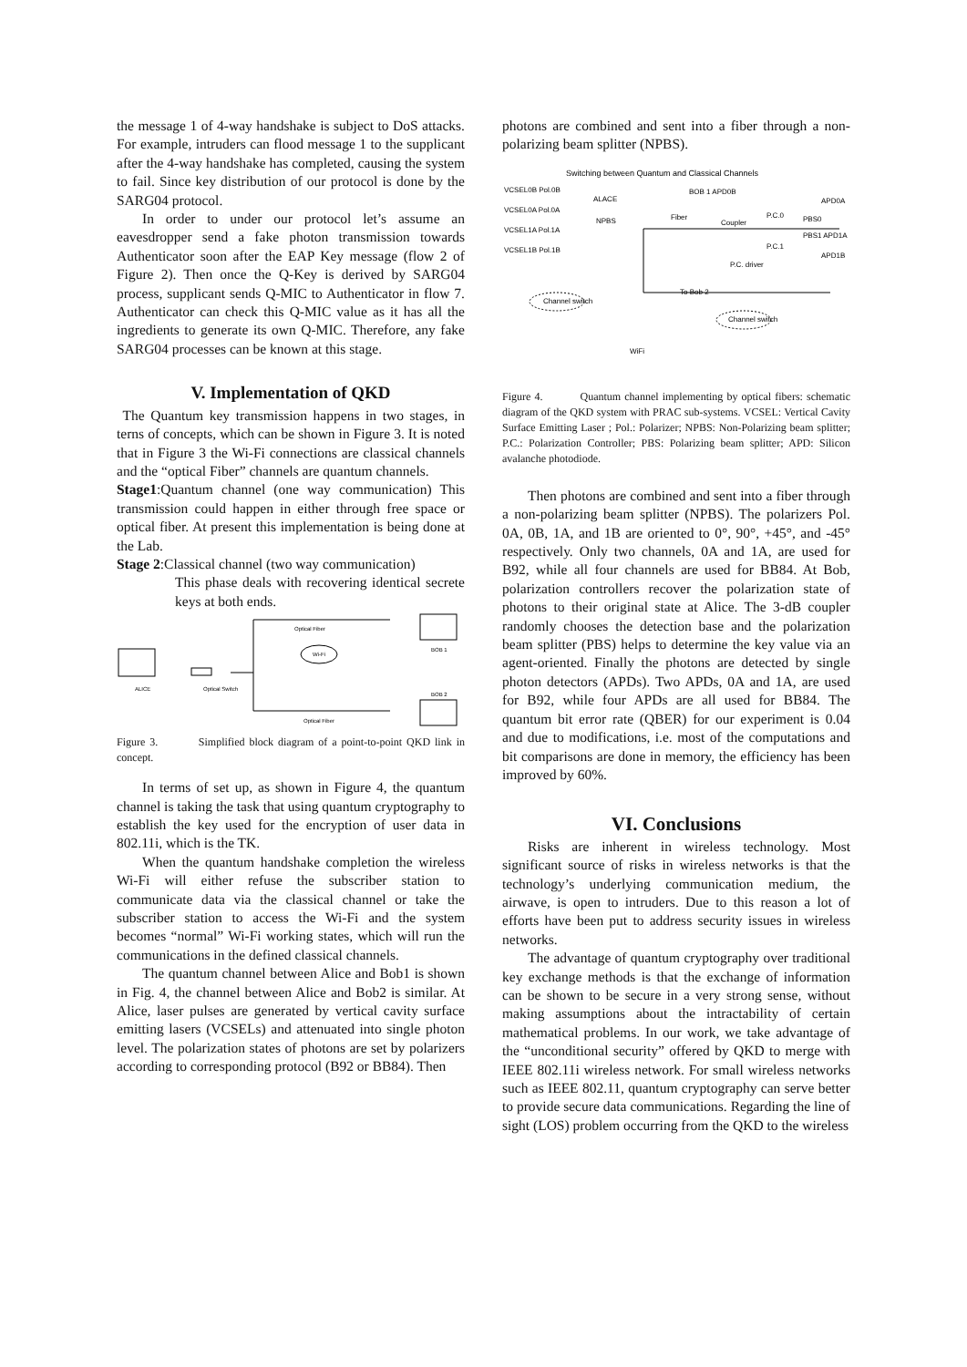the message 1 of 4-way handshake is subject to DoS attacks. For example, intruders can flood message 1 to the supplicant after the 4-way handshake has completed, causing the system to fail. Since key distribution of our protocol is done by the SARG04 protocol.
In order to under our protocol let’s assume an eavesdropper send a fake photon transmission towards Authenticator soon after the EAP Key message (flow 2 of Figure 2). Then once the Q-Key is derived by SARG04 process, supplicant sends Q-MIC to Authenticator in flow 7. Authenticator can check this Q-MIC value as it has all the ingredients to generate its own Q-MIC. Therefore, any fake SARG04 processes can be known at this stage.
V. Implementation of QKD
The Quantum key transmission happens in two stages, in terns of concepts, which can be shown in Figure 3. It is noted that in Figure 3 the Wi-Fi connections are classical channels and the “optical Fiber” channels are quantum channels.
Stage1:Quantum channel (one way communication) This transmission could happen in either through free space or optical fiber. At present this implementation is being done at the Lab.
Stage 2:Classical channel (two way communication)
This phase deals with recovering identical secrete keys at both ends.
ALICE
Optical Switch
Wi-Fi
BOB 1
BOB 2
Optical Fiber
Optical Fiber
Figure 3. Simplified block diagram of a point-to-point QKD link in concept.
In terms of set up, as shown in Figure 4, the quantum channel is taking the task that using quantum cryptography to establish the key used for the encryption of user data in 802.11i, which is the TK.
When the quantum handshake completion the wireless Wi-Fi will either refuse the subscriber station to communicate data via the classical channel or take the subscriber station to access the Wi-Fi and the system becomes “normal” Wi-Fi working states, which will run the communications in the defined classical channels.
The quantum channel between Alice and Bob1 is shown in Fig. 4, the channel between Alice and Bob2 is similar. At Alice, laser pulses are generated by vertical cavity surface emitting lasers (VCSELs) and attenuated into single photon level. The polarization states of photons are set by polarizers according to corresponding protocol (B92 or BB84). Then
photons are combined and sent into a fiber through a non-polarizing beam splitter (NPBS).
Switching between Quantum and Classical Channels
VCSEL0B Pol.0B
VCSEL0A Pol.0A
VCSEL1A Pol.1A
VCSEL1B Pol.1B
ALACE
BOB 1 APD0B
NPBS
Fiber
Coupler
P.C.0
P.C.1
PBS0
PBS1 APD1A
APD0A
APD1B
P.C. driver
To Bob 2
Channel switch
Channel switch
WiFi
Figure 4. Quantum channel implementing by optical fibers: schematic diagram of the QKD system with PRAC sub-systems. VCSEL: Vertical Cavity Surface Emitting Laser ; Pol.: Polarizer; NPBS: Non-Polarizing beam splitter; P.C.: Polarization Controller; PBS: Polarizing beam splitter; APD: Silicon avalanche photodiode.
Then photons are combined and sent into a fiber through a non-polarizing beam splitter (NPBS). The polarizers Pol. 0A, 0B, 1A, and 1B are oriented to 0°, 90°, +45°, and -45° respectively. Only two channels, 0A and 1A, are used for B92, while all four channels are used for BB84. At Bob, polarization controllers recover the polarization state of photons to their original state at Alice. The 3-dB coupler randomly chooses the detection base and the polarization beam splitter (PBS) helps to determine the key value via an agent-oriented. Finally the photons are detected by single photon detectors (APDs). Two APDs, 0A and 1A, are used for B92, while four APDs are all used for BB84. The quantum bit error rate (QBER) for our experiment is 0.04 and due to modifications, i.e. most of the computations and bit comparisons are done in memory, the efficiency has been improved by 60%.
VI. Conclusions
Risks are inherent in wireless technology. Most significant source of risks in wireless networks is that the technology’s underlying communication medium, the airwave, is open to intruders. Due to this reason a lot of efforts have been put to address security issues in wireless networks.
The advantage of quantum cryptography over traditional key exchange methods is that the exchange of information can be shown to be secure in a very strong sense, without making assumptions about the intractability of certain mathematical problems. In our work, we take advantage of the “unconditional security” offered by QKD to merge with IEEE 802.11i wireless network. For small wireless networks such as IEEE 802.11, quantum cryptography can serve better to provide secure data communications. Regarding the line of sight (LOS) problem occurring from the QKD to the wireless